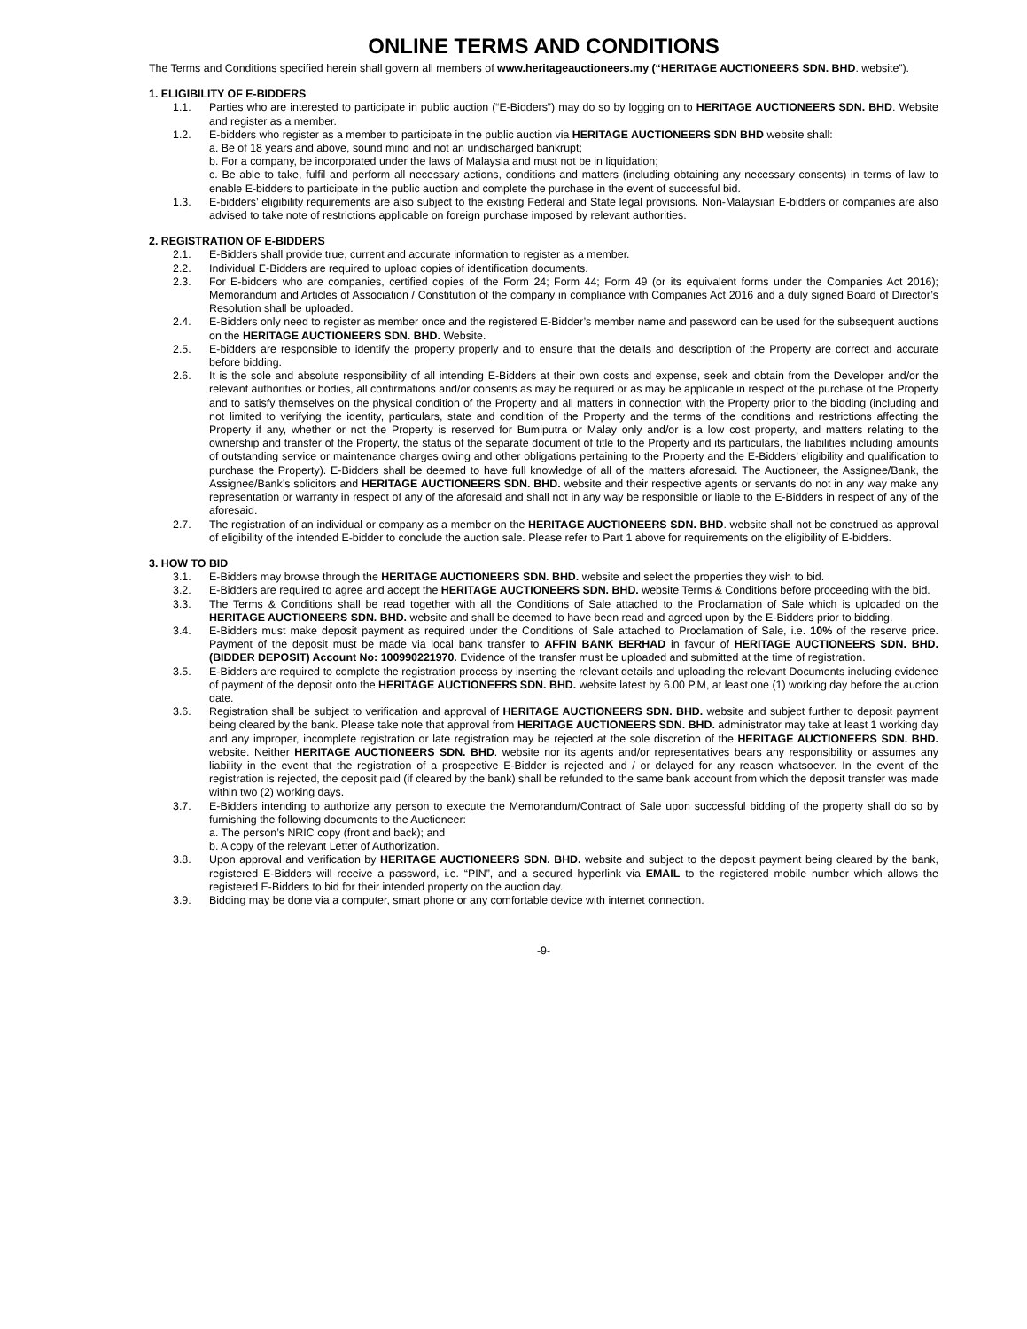ONLINE TERMS AND CONDITIONS
The Terms and Conditions specified herein shall govern all members of www.heritageauctioneers.my (“HERITAGE AUCTIONEERS SDN. BHD. website”).
1. ELIGIBILITY OF E-BIDDERS
1.1. Parties who are interested to participate in public auction (“E-Bidders”) may do so by logging on to HERITAGE AUCTIONEERS SDN. BHD. Website and register as a member.
1.2. E-bidders who register as a member to participate in the public auction via HERITAGE AUCTIONEERS SDN BHD website shall:
a. Be of 18 years and above, sound mind and not an undischarged bankrupt;
b. For a company, be incorporated under the laws of Malaysia and must not be in liquidation;
c. Be able to take, fulfil and perform all necessary actions, conditions and matters (including obtaining any necessary consents) in terms of law to enable E-bidders to participate in the public auction and complete the purchase in the event of successful bid.
1.3. E-bidders’ eligibility requirements are also subject to the existing Federal and State legal provisions. Non-Malaysian E-bidders or companies are also advised to take note of restrictions applicable on foreign purchase imposed by relevant authorities.
2. REGISTRATION OF E-BIDDERS
2.1. E-Bidders shall provide true, current and accurate information to register as a member.
2.2. Individual E-Bidders are required to upload copies of identification documents.
2.3. For E-bidders who are companies, certified copies of the Form 24; Form 44; Form 49 (or its equivalent forms under the Companies Act 2016); Memorandum and Articles of Association / Constitution of the company in compliance with Companies Act 2016 and a duly signed Board of Director’s Resolution shall be uploaded.
2.4. E-Bidders only need to register as member once and the registered E-Bidder’s member name and password can be used for the subsequent auctions on the HERITAGE AUCTIONEERS SDN. BHD. Website.
2.5. E-bidders are responsible to identify the property properly and to ensure that the details and description of the Property are correct and accurate before bidding.
2.6. It is the sole and absolute responsibility of all intending E-Bidders at their own costs and expense, seek and obtain from the Developer and/or the relevant authorities or bodies, all confirmations and/or consents as may be required or as may be applicable in respect of the purchase of the Property and to satisfy themselves on the physical condition of the Property and all matters in connection with the Property prior to the bidding (including and not limited to verifying the identity, particulars, state and condition of the Property and the terms of the conditions and restrictions affecting the Property if any, whether or not the Property is reserved for Bumiputra or Malay only and/or is a low cost property, and matters relating to the ownership and transfer of the Property, the status of the separate document of title to the Property and its particulars, the liabilities including amounts of outstanding service or maintenance charges owing and other obligations pertaining to the Property and the E-Bidders’ eligibility and qualification to purchase the Property). E-Bidders shall be deemed to have full knowledge of all of the matters aforesaid. The Auctioneer, the Assignee/Bank, the Assignee/Bank’s solicitors and HERITAGE AUCTIONEERS SDN. BHD. website and their respective agents or servants do not in any way make any representation or warranty in respect of any of the aforesaid and shall not in any way be responsible or liable to the E-Bidders in respect of any of the aforesaid.
2.7. The registration of an individual or company as a member on the HERITAGE AUCTIONEERS SDN. BHD. website shall not be construed as approval of eligibility of the intended E-bidder to conclude the auction sale. Please refer to Part 1 above for requirements on the eligibility of E-bidders.
3. HOW TO BID
3.1. E-Bidders may browse through the HERITAGE AUCTIONEERS SDN. BHD. website and select the properties they wish to bid.
3.2. E-Bidders are required to agree and accept the HERITAGE AUCTIONEERS SDN. BHD. website Terms & Conditions before proceeding with the bid.
3.3. The Terms & Conditions shall be read together with all the Conditions of Sale attached to the Proclamation of Sale which is uploaded on the HERITAGE AUCTIONEERS SDN. BHD. website and shall be deemed to have been read and agreed upon by the E-Bidders prior to bidding.
3.4. E-Bidders must make deposit payment as required under the Conditions of Sale attached to Proclamation of Sale, i.e. 10% of the reserve price. Payment of the deposit must be made via local bank transfer to AFFIN BANK BERHAD in favour of HERITAGE AUCTIONEERS SDN. BHD. (BIDDER DEPOSIT) Account No: 100990221970. Evidence of the transfer must be uploaded and submitted at the time of registration.
3.5. E-Bidders are required to complete the registration process by inserting the relevant details and uploading the relevant Documents including evidence of payment of the deposit onto the HERITAGE AUCTIONEERS SDN. BHD. website latest by 6.00 P.M, at least one (1) working day before the auction date.
3.6. Registration shall be subject to verification and approval of HERITAGE AUCTIONEERS SDN. BHD. website and subject further to deposit payment being cleared by the bank. Please take note that approval from HERITAGE AUCTIONEERS SDN. BHD. administrator may take at least 1 working day and any improper, incomplete registration or late registration may be rejected at the sole discretion of the HERITAGE AUCTIONEERS SDN. BHD. website. Neither HERITAGE AUCTIONEERS SDN. BHD. website nor its agents and/or representatives bears any responsibility or assumes any liability in the event that the registration of a prospective E-Bidder is rejected and / or delayed for any reason whatsoever. In the event of the registration is rejected, the deposit paid (if cleared by the bank) shall be refunded to the same bank account from which the deposit transfer was made within two (2) working days.
3.7. E-Bidders intending to authorize any person to execute the Memorandum/Contract of Sale upon successful bidding of the property shall do so by furnishing the following documents to the Auctioneer:
a. The person’s NRIC copy (front and back); and
b. A copy of the relevant Letter of Authorization.
3.8. Upon approval and verification by HERITAGE AUCTIONEERS SDN. BHD. website and subject to the deposit payment being cleared by the bank, registered E-Bidders will receive a password, i.e. “PIN”, and a secured hyperlink via EMAIL to the registered mobile number which allows the registered E-Bidders to bid for their intended property on the auction day.
3.9. Bidding may be done via a computer, smart phone or any comfortable device with internet connection.
-9-